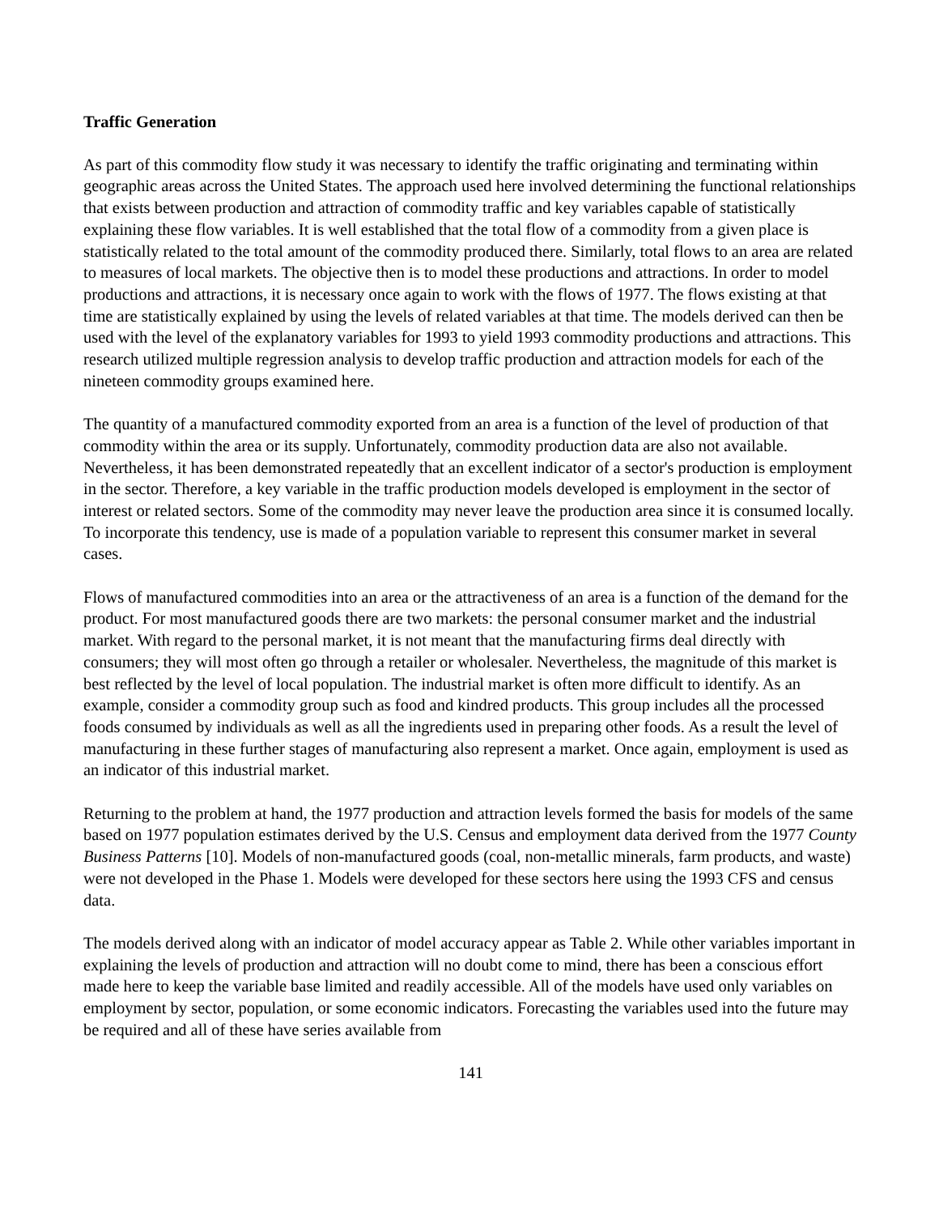Traffic Generation
As part of this commodity flow study it was necessary to identify the traffic originating and terminating within geographic areas across the United States. The approach used here involved determining the functional relationships that exists between production and attraction of commodity traffic and key variables capable of statistically explaining these flow variables. It is well established that the total flow of a commodity from a given place is statistically related to the total amount of the commodity produced there. Similarly, total flows to an area are related to measures of local markets. The objective then is to model these productions and attractions. In order to model productions and attractions, it is necessary once again to work with the flows of 1977. The flows existing at that time are statistically explained by using the levels of related variables at that time. The models derived can then be used with the level of the explanatory variables for 1993 to yield 1993 commodity productions and attractions. This research utilized multiple regression analysis to develop traffic production and attraction models for each of the nineteen commodity groups examined here.
The quantity of a manufactured commodity exported from an area is a function of the level of production of that commodity within the area or its supply. Unfortunately, commodity production data are also not available. Nevertheless, it has been demonstrated repeatedly that an excellent indicator of a sector's production is employment in the sector. Therefore, a key variable in the traffic production models developed is employment in the sector of interest or related sectors. Some of the commodity may never leave the production area since it is consumed locally. To incorporate this tendency, use is made of a population variable to represent this consumer market in several cases.
Flows of manufactured commodities into an area or the attractiveness of an area is a function of the demand for the product. For most manufactured goods there are two markets: the personal consumer market and the industrial market. With regard to the personal market, it is not meant that the manufacturing firms deal directly with consumers; they will most often go through a retailer or wholesaler. Nevertheless, the magnitude of this market is best reflected by the level of local population. The industrial market is often more difficult to identify. As an example, consider a commodity group such as food and kindred products. This group includes all the processed foods consumed by individuals as well as all the ingredients used in preparing other foods. As a result the level of manufacturing in these further stages of manufacturing also represent a market. Once again, employment is used as an indicator of this industrial market.
Returning to the problem at hand, the 1977 production and attraction levels formed the basis for models of the same based on 1977 population estimates derived by the U.S. Census and employment data derived from the 1977 County Business Patterns [10]. Models of non-manufactured goods (coal, non-metallic minerals, farm products, and waste) were not developed in the Phase 1. Models were developed for these sectors here using the 1993 CFS and census data.
The models derived along with an indicator of model accuracy appear as Table 2. While other variables important in explaining the levels of production and attraction will no doubt come to mind, there has been a conscious effort made here to keep the variable base limited and readily accessible. All of the models have used only variables on employment by sector, population, or some economic indicators. Forecasting the variables used into the future may be required and all of these have series available from
141